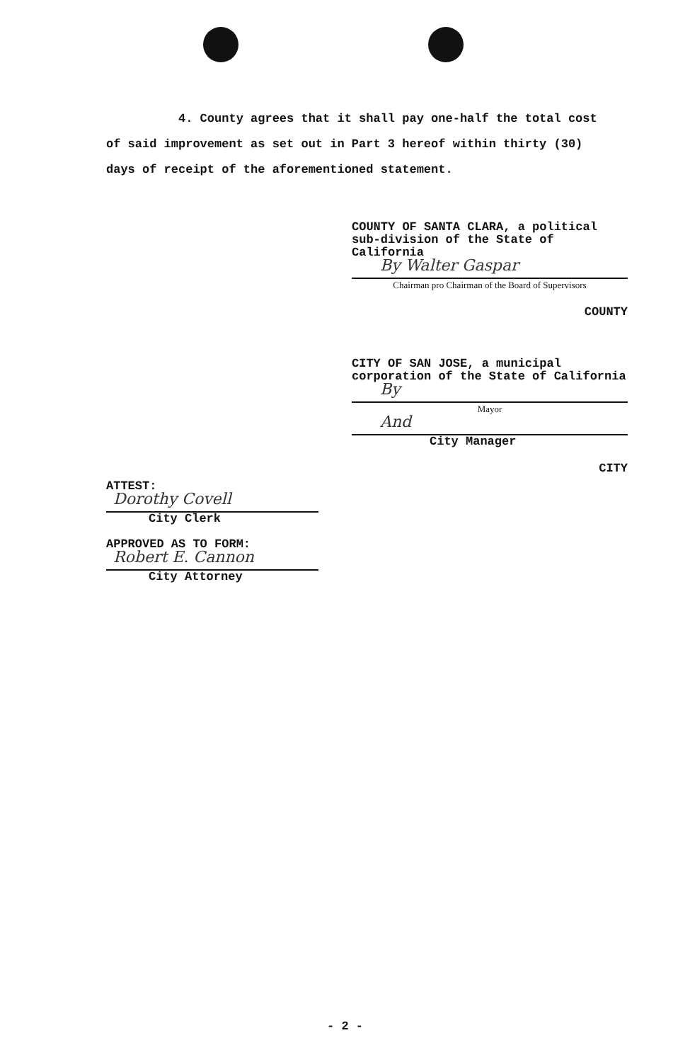4. County agrees that it shall pay one-half the total cost of said improvement as set out in Part 3 hereof within thirty (30) days of receipt of the aforementioned statement.
COUNTY OF SANTA CLARA, a political sub-division of the State of California
By Walter Gaspar
Chairman pro Chairman of the Board of Supervisors
COUNTY
CITY OF SAN JOSE, a municipal corporation of the State of California
By
Mayor
And
City Manager
CITY
ATTEST:
Dorothy Covell
City Clerk
APPROVED AS TO FORM:
Robert E. Cannon
City Attorney
- 2 -